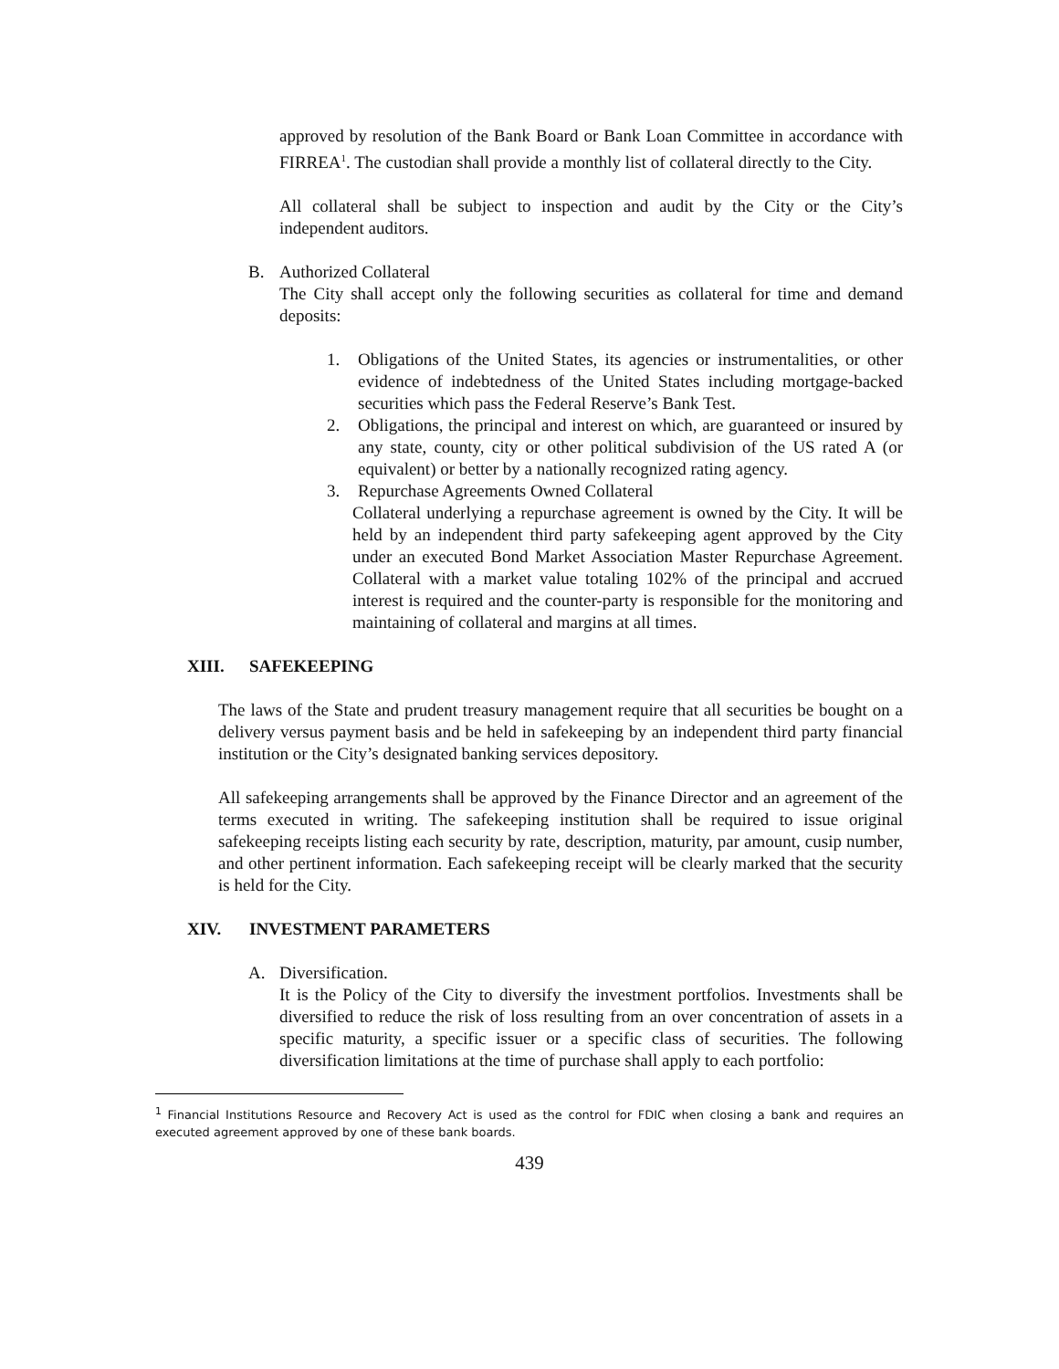approved by resolution of the Bank Board or Bank Loan Committee in accordance with FIRREA<sup>1</sup>. The custodian shall provide a monthly list of collateral directly to the City.
All collateral shall be subject to inspection and audit by the City or the City’s independent auditors.
B. Authorized Collateral
The City shall accept only the following securities as collateral for time and demand deposits:
1. Obligations of the United States, its agencies or instrumentalities, or other evidence of indebtedness of the United States including mortgage-backed securities which pass the Federal Reserve’s Bank Test.
2. Obligations, the principal and interest on which, are guaranteed or insured by any state, county, city or other political subdivision of the US rated A (or equivalent) or better by a nationally recognized rating agency.
3. Repurchase Agreements Owned Collateral
Collateral underlying a repurchase agreement is owned by the City. It will be held by an independent third party safekeeping agent approved by the City under an executed Bond Market Association Master Repurchase Agreement. Collateral with a market value totaling 102% of the principal and accrued interest is required and the counter-party is responsible for the monitoring and maintaining of collateral and margins at all times.
XIII. SAFEKEEPING
The laws of the State and prudent treasury management require that all securities be bought on a delivery versus payment basis and be held in safekeeping by an independent third party financial institution or the City’s designated banking services depository.
All safekeeping arrangements shall be approved by the Finance Director and an agreement of the terms executed in writing. The safekeeping institution shall be required to issue original safekeeping receipts listing each security by rate, description, maturity, par amount, cusip number, and other pertinent information. Each safekeeping receipt will be clearly marked that the security is held for the City.
XIV. INVESTMENT PARAMETERS
A. Diversification.
It is the Policy of the City to diversify the investment portfolios. Investments shall be diversified to reduce the risk of loss resulting from an over concentration of assets in a specific maturity, a specific issuer or a specific class of securities. The following diversification limitations at the time of purchase shall apply to each portfolio:
<sup>1</sup> Financial Institutions Resource and Recovery Act is used as the control for FDIC when closing a bank and requires an executed agreement approved by one of these bank boards.
439